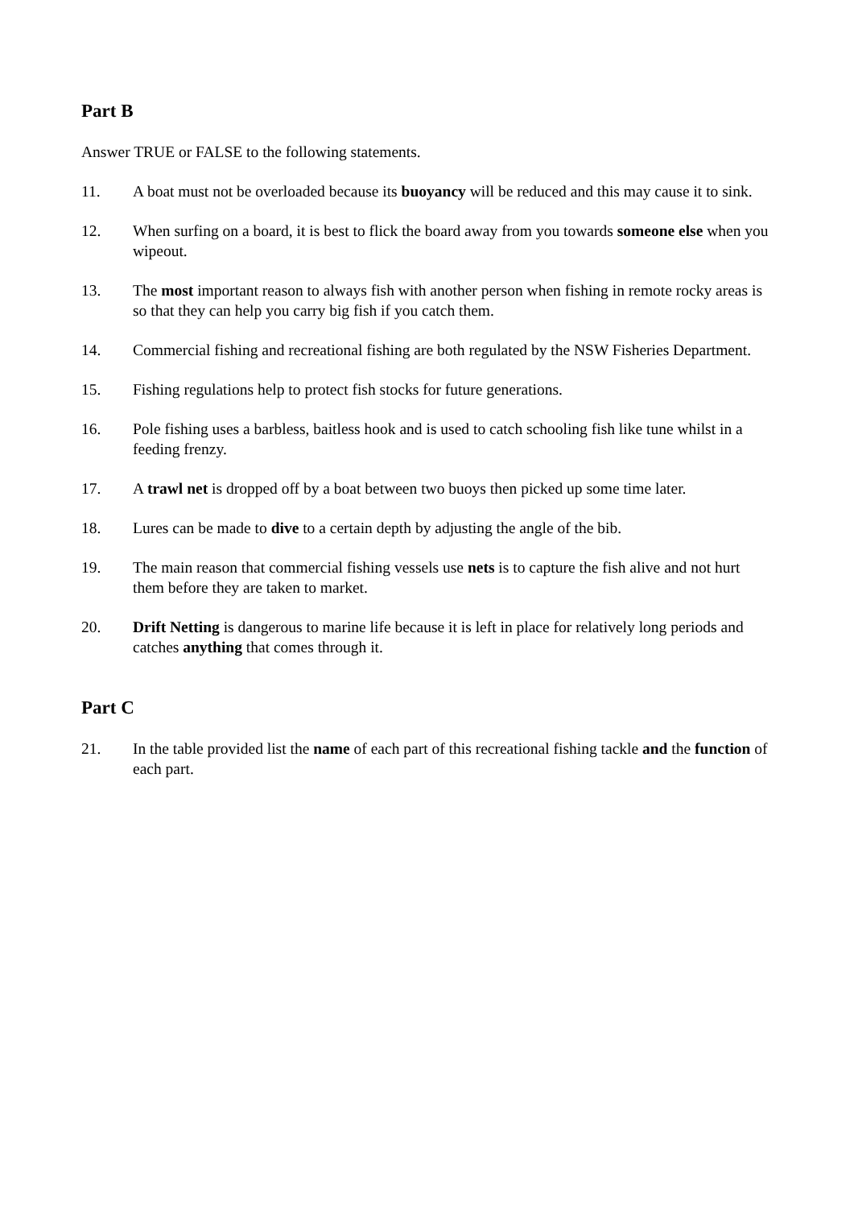Part B
Answer TRUE or FALSE to the following statements.
11. A boat must not be overloaded because its buoyancy will be reduced and this may cause it to sink.
12. When surfing on a board, it is best to flick the board away from you towards someone else when you wipeout.
13. The most important reason to always fish with another person when fishing in remote rocky areas is so that they can help you carry big fish if you catch them.
14. Commercial fishing and recreational fishing are both regulated by the NSW Fisheries Department.
15. Fishing regulations help to protect fish stocks for future generations.
16. Pole fishing uses a barbless, baitless hook and is used to catch schooling fish like tune whilst in a feeding frenzy.
17. A trawl net is dropped off by a boat between two buoys then picked up some time later.
18. Lures can be made to dive to a certain depth by adjusting the angle of the bib.
19. The main reason that commercial fishing vessels use nets is to capture the fish alive and not hurt them before they are taken to market.
20. Drift Netting is dangerous to marine life because it is left in place for relatively long periods and catches anything that comes through it.
Part C
21. In the table provided list the name of each part of this recreational fishing tackle and the function of each part.